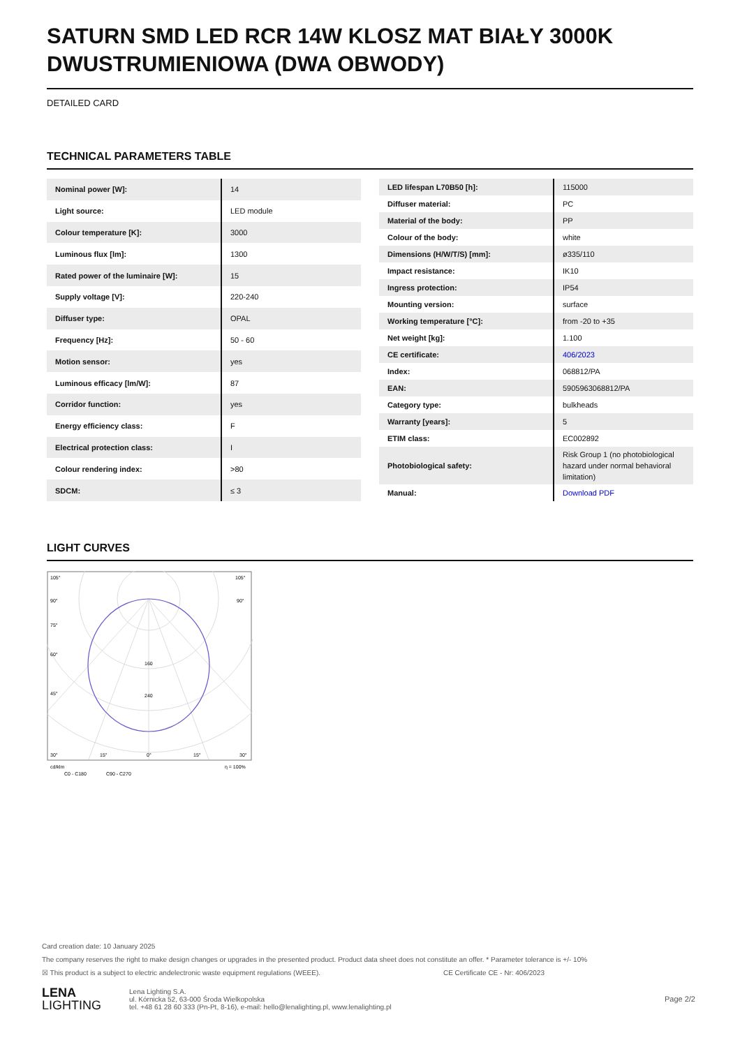SATURN SMD LED RCR 14W KLOSZ MAT BIAŁY 3000K DWUSTRUMIENIOWA (DWA OBWODY)
DETAILED CARD
TECHNICAL PARAMETERS TABLE
| Nominal power [W]: | 14 |
| Light source: | LED module |
| Colour temperature [K]: | 3000 |
| Luminous flux [lm]: | 1300 |
| Rated power of the luminaire [W]: | 15 |
| Supply voltage [V]: | 220-240 |
| Diffuser type: | OPAL |
| Frequency [Hz]: | 50 - 60 |
| Motion sensor: | yes |
| Luminous efficacy [lm/W]: | 87 |
| Corridor function: | yes |
| Energy efficiency class: | F |
| Electrical protection class: | I |
| Colour rendering index: | >80 |
| SDCM: | ≤ 3 |
| LED lifespan L70B50 [h]: | 115000 |
| Diffuser material: | PC |
| Material of the body: | PP |
| Colour of the body: | white |
| Dimensions (H/W/T/S) [mm]: | ø335/110 |
| Impact resistance: | IK10 |
| Ingress protection: | IP54 |
| Mounting version: | surface |
| Working temperature [°C]: | from -20 to +35 |
| Net weight [kg]: | 1.100 |
| CE certificate: | 406/2023 |
| Index: | 068812/PA |
| EAN: | 5905963068812/PA |
| Category type: | bulkheads |
| Warranty [years]: | 5 |
| ETIM class: | EC002892 |
| Photobiological safety: | Risk Group 1 (no photobiological hazard under normal behavioral limitation) |
| Manual: | Download PDF |
LIGHT CURVES
105°
105°
90°
90°
75°
60°
45°
160
240
30°
15°
0°
15°
30°
cd/klm
η = 100%
C0 - C180
C90 - C270
Card creation date: 10 January 2025
The company reserves the right to make design changes or upgrades in the presented product. Product data sheet does not constitute an offer. * Parameter tolerance is +/- 10%
☒ This product is a subject to electric andelectronic waste equipment regulations (WEEE). CE Certificate CE - Nr: 406/2023
LENA
LIGHTING
Lena Lighting S.A.
ul. Kórnicka 52, 63-000 Środa Wielkopolska
tel. +48 61 28 60 333 (Pn-Pt, 8-16), e-mail: hello@lenalighting.pl, www.lenalighting.pl
Page 2/2